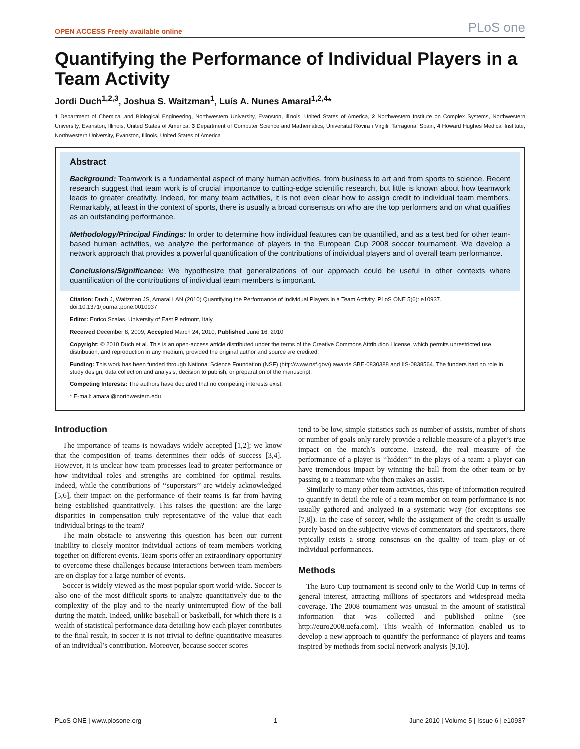OPEN ACCESS Freely available online PLoS one
Quantifying the Performance of Individual Players in a Team Activity
Jordi Duch<sup>1,2,3</sup>, Joshua S. Waitzman<sup>1</sup>, Luís A. Nunes Amaral<sup>1,2,4</sup>*
1 Department of Chemical and Biological Engineering, Northwestern University, Evanston, Illinois, United States of America, 2 Northwestern Institute on Complex Systems, Northwestern University, Evanston, Illinois, United States of America, 3 Department of Computer Science and Mathematics, Universitat Rovira i Virgili, Tarragona, Spain, 4 Howard Hughes Medical Institute, Northwestern University, Evanston, Illinois, United States of America
Abstract
Background: Teamwork is a fundamental aspect of many human activities, from business to art and from sports to science. Recent research suggest that team work is of crucial importance to cutting-edge scientific research, but little is known about how teamwork leads to greater creativity. Indeed, for many team activities, it is not even clear how to assign credit to individual team members. Remarkably, at least in the context of sports, there is usually a broad consensus on who are the top performers and on what qualifies as an outstanding performance.
Methodology/Principal Findings: In order to determine how individual features can be quantified, and as a test bed for other team-based human activities, we analyze the performance of players in the European Cup 2008 soccer tournament. We develop a network approach that provides a powerful quantification of the contributions of individual players and of overall team performance.
Conclusions/Significance: We hypothesize that generalizations of our approach could be useful in other contexts where quantification of the contributions of individual team members is important.
Citation: Duch J, Waitzman JS, Amaral LAN (2010) Quantifying the Performance of Individual Players in a Team Activity. PLoS ONE 5(6): e10937. doi:10.1371/journal.pone.0010937
Editor: Enrico Scalas, University of East Piedmont, Italy
Received December 8, 2009; Accepted March 24, 2010; Published June 16, 2010
Copyright: © 2010 Duch et al. This is an open-access article distributed under the terms of the Creative Commons Attribution License, which permits unrestricted use, distribution, and reproduction in any medium, provided the original author and source are credited.
Funding: This work has been funded through National Science Foundation (NSF) (http://www.nsf.gov/) awards SBE-0830388 and IIS-0838564. The funders had no role in study design, data collection and analysis, decision to publish, or preparation of the manuscript.
Competing Interests: The authors have declared that no competing interests exist.
* E-mail: amaral@northwestern.edu
Introduction
The importance of teams is nowadays widely accepted [1,2]; we know that the composition of teams determines their odds of success [3,4]. However, it is unclear how team processes lead to greater performance or how individual roles and strengths are combined for optimal results. Indeed, while the contributions of ‘‘superstars’’ are widely acknowledged [5,6], their impact on the performance of their teams is far from having being established quantitatively. This raises the question: are the large disparities in compensation truly representative of the value that each individual brings to the team?
The main obstacle to answering this question has been our current inability to closely monitor individual actions of team members working together on different events. Team sports offer an extraordinary opportunity to overcome these challenges because interactions between team members are on display for a large number of events.
Soccer is widely viewed as the most popular sport world-wide. Soccer is also one of the most difficult sports to analyze quantitatively due to the complexity of the play and to the nearly uninterrupted flow of the ball during the match. Indeed, unlike baseball or basketball, for which there is a wealth of statistical performance data detailing how each player contributes to the final result, in soccer it is not trivial to define quantitative measures of an individual’s contribution. Moreover, because soccer scores
tend to be low, simple statistics such as number of assists, number of shots or number of goals only rarely provide a reliable measure of a player’s true impact on the match’s outcome. Instead, the real measure of the performance of a player is ‘‘hidden’’ in the plays of a team: a player can have tremendous impact by winning the ball from the other team or by passing to a teammate who then makes an assist.
Similarly to many other team activities, this type of information required to quantify in detail the role of a team member on team performance is not usually gathered and analyzed in a systematic way (for exceptions see [7,8]). In the case of soccer, while the assignment of the credit is usually purely based on the subjective views of commentators and spectators, there typically exists a strong consensus on the quality of team play or of individual performances.
Methods
The Euro Cup tournament is second only to the World Cup in terms of general interest, attracting millions of spectators and widespread media coverage. The 2008 tournament was unusual in the amount of statistical information that was collected and published online (see http://euro2008.uefa.com). This wealth of information enabled us to develop a new approach to quantify the performance of players and teams inspired by methods from social network analysis [9,10].
PLoS ONE | www.plosone.org 1 June 2010 | Volume 5 | Issue 6 | e10937